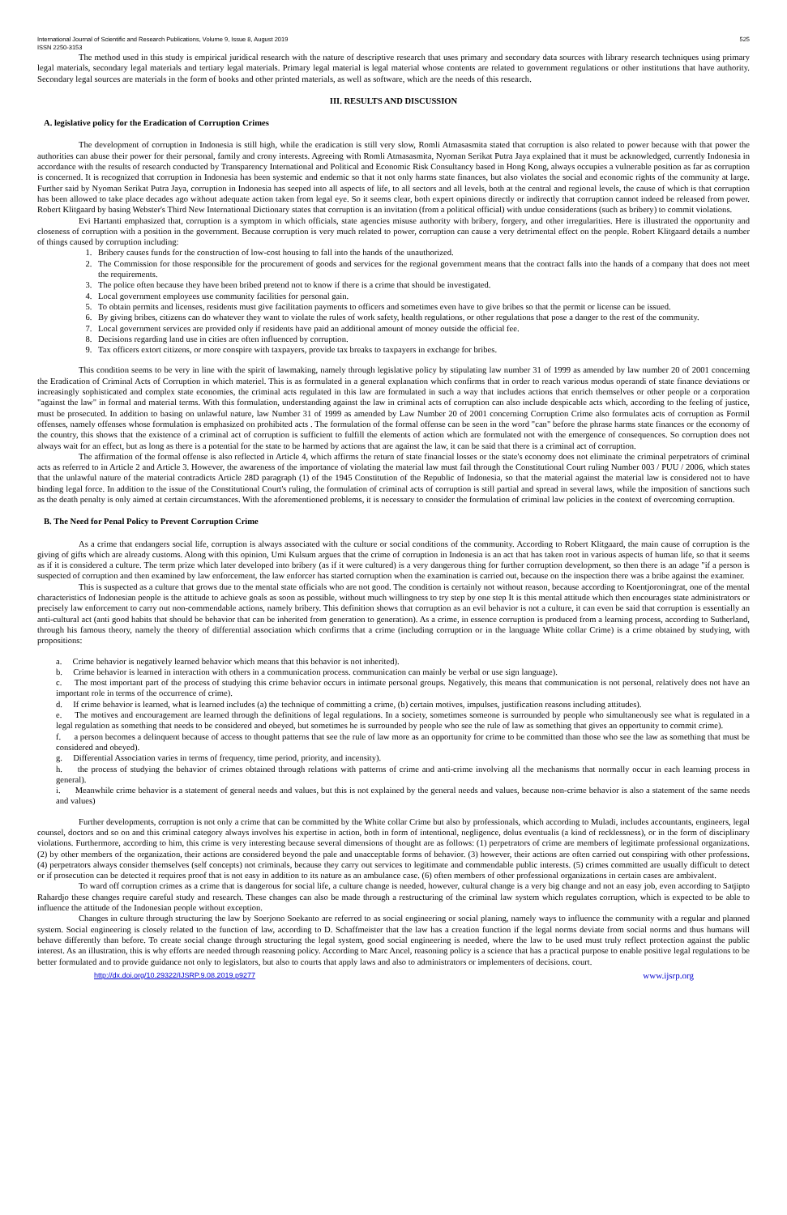International Journal of Scientific and Research Publications, Volume 9, Issue 8, August 2019
ISSN 2250-3153
525
The method used in this study is empirical juridical research with the nature of descriptive research that uses primary and secondary data sources with library research techniques using primary legal materials, secondary legal materials and tertiary legal materials. Primary legal material is legal material whose contents are related to government regulations or other institutions that have authority. Secondary legal sources are materials in the form of books and other printed materials, as well as software, which are the needs of this research.
III. RESULTS AND DISCUSSION
A. legislative policy for the Eradication of Corruption Crimes
The development of corruption in Indonesia is still high, while the eradication is still very slow, Romli Atmasasmita stated that corruption is also related to power because with that power the authorities can abuse their power for their personal, family and crony interests. Agreeing with Romli Atmasasmita, Nyoman Serikat Putra Jaya explained that it must be acknowledged, currently Indonesia in accordance with the results of research conducted by Transparency International and Political and Economic Risk Consultancy based in Hong Kong, always occupies a vulnerable position as far as corruption is concerned. It is recognized that corruption in Indonesia has been systemic and endemic so that it not only harms state finances, but also violates the social and economic rights of the community at large. Further said by Nyoman Serikat Putra Jaya, corruption in Indonesia has seeped into all aspects of life, to all sectors and all levels, both at the central and regional levels, the cause of which is that corruption has been allowed to take place decades ago without adequate action taken from legal eye. So it seems clear, both expert opinions directly or indirectly that corruption cannot indeed be released from power. Robert Klitgaard by basing Webster's Third New International Dictionary states that corruption is an invitation (from a political official) with undue considerations (such as bribery) to commit violations.
Evi Hartanti emphasized that, corruption is a symptom in which officials, state agencies misuse authority with bribery, forgery, and other irregularities. Here is illustrated the opportunity and closeness of corruption with a position in the government. Because corruption is very much related to power, corruption can cause a very detrimental effect on the people. Robert Klitgaard details a number of things caused by corruption including:
1. Bribery causes funds for the construction of low-cost housing to fall into the hands of the unauthorized.
2. The Commission for those responsible for the procurement of goods and services for the regional government means that the contract falls into the hands of a company that does not meet the requirements.
3. The police often because they have been bribed pretend not to know if there is a crime that should be investigated.
4. Local government employees use community facilities for personal gain.
5. To obtain permits and licenses, residents must give facilitation payments to officers and sometimes even have to give bribes so that the permit or license can be issued.
6. By giving bribes, citizens can do whatever they want to violate the rules of work safety, health regulations, or other regulations that pose a danger to the rest of the community.
7. Local government services are provided only if residents have paid an additional amount of money outside the official fee.
8. Decisions regarding land use in cities are often influenced by corruption.
9. Tax officers extort citizens, or more conspire with taxpayers, provide tax breaks to taxpayers in exchange for bribes.
This condition seems to be very in line with the spirit of lawmaking, namely through legislative policy by stipulating law number 31 of 1999 as amended by law number 20 of 2001 concerning the Eradication of Criminal Acts of Corruption in which materiel. This is as formulated in a general explanation which confirms that in order to reach various modus operandi of state finance deviations or increasingly sophisticated and complex state economies, the criminal acts regulated in this law are formulated in such a way that includes actions that enrich themselves or other people or a corporation "against the law" in formal and material terms. With this formulation, understanding against the law in criminal acts of corruption can also include despicable acts which, according to the feeling of justice, must be prosecuted. In addition to basing on unlawful nature, law Number 31 of 1999 as amended by Law Number 20 of 2001 concerning Corruption Crime also formulates acts of corruption as Formil offenses, namely offenses whose formulation is emphasized on prohibited acts . The formulation of the formal offense can be seen in the word "can" before the phrase harms state finances or the economy of the country, this shows that the existence of a criminal act of corruption is sufficient to fulfill the elements of action which are formulated not with the emergence of consequences. So corruption does not always wait for an effect, but as long as there is a potential for the state to be harmed by actions that are against the law, it can be said that there is a criminal act of corruption.
The affirmation of the formal offense is also reflected in Article 4, which affirms the return of state financial losses or the state's economy does not eliminate the criminal perpetrators of criminal acts as referred to in Article 2 and Article 3. However, the awareness of the importance of violating the material law must fail through the Constitutional Court ruling Number 003 / PUU / 2006, which states that the unlawful nature of the material contradicts Article 28D paragraph (1) of the 1945 Constitution of the Republic of Indonesia, so that the material against the material law is considered not to have binding legal force. In addition to the issue of the Constitutional Court's ruling, the formulation of criminal acts of corruption is still partial and spread in several laws, while the imposition of sanctions such as the death penalty is only aimed at certain circumstances. With the aforementioned problems, it is necessary to consider the formulation of criminal law policies in the context of overcoming corruption.
B. The Need for Penal Policy to Prevent Corruption Crime
As a crime that endangers social life, corruption is always associated with the culture or social conditions of the community. According to Robert Klitgaard, the main cause of corruption is the giving of gifts which are already customs. Along with this opinion, Umi Kulsum argues that the crime of corruption in Indonesia is an act that has taken root in various aspects of human life, so that it seems as if it is considered a culture. The term prize which later developed into bribery (as if it were cultured) is a very dangerous thing for further corruption development, so then there is an adage "if a person is suspected of corruption and then examined by law enforcement, the law enforcer has started corruption when the examination is carried out, because on the inspection there was a bribe against the examiner.
This is suspected as a culture that grows due to the mental state officials who are not good. The condition is certainly not without reason, because according to Koentjoroningrat, one of the mental characteristics of Indonesian people is the attitude to achieve goals as soon as possible, without much willingness to try step by one step It is this mental attitude which then encourages state administrators or precisely law enforcement to carry out non-commendable actions, namely bribery. This definition shows that corruption as an evil behavior is not a culture, it can even be said that corruption is essentially an anti-cultural act (anti good habits that should be behavior that can be inherited from generation to generation). As a crime, in essence corruption is produced from a learning process, according to Sutherland, through his famous theory, namely the theory of differential association which confirms that a crime (including corruption or in the language White collar Crime) is a crime obtained by studying, with propositions:
a. Crime behavior is negatively learned behavior which means that this behavior is not inherited).
b. Crime behavior is learned in interaction with others in a communication process. communication can mainly be verbal or use sign language).
c. The most important part of the process of studying this crime behavior occurs in intimate personal groups. Negatively, this means that communication is not personal, relatively does not have an important role in terms of the occurrence of crime).
d. If crime behavior is learned, what is learned includes (a) the technique of committing a crime, (b) certain motives, impulses, justification reasons including attitudes).
e. The motives and encouragement are learned through the definitions of legal regulations. In a society, sometimes someone is surrounded by people who simultaneously see what is regulated in a legal regulation as something that needs to be considered and obeyed, but sometimes he is surrounded by people who see the rule of law as something that gives an opportunity to commit crime).
f. a person becomes a delinquent because of access to thought patterns that see the rule of law more as an opportunity for crime to be committed than those who see the law as something that must be considered and obeyed).
g. Differential Association varies in terms of frequency, time period, priority, and incensity).
h. the process of studying the behavior of crimes obtained through relations with patterns of crime and anti-crime involving all the mechanisms that normally occur in each learning process in general).
i. Meanwhile crime behavior is a statement of general needs and values, but this is not explained by the general needs and values, because non-crime behavior is also a statement of the same needs and values)
Further developments, corruption is not only a crime that can be committed by the White collar Crime but also by professionals, which according to Muladi, includes accountants, engineers, legal counsel, doctors and so on and this criminal category always involves his expertise in action, both in form of intentional, negligence, dolus eventualis (a kind of recklessness), or in the form of disciplinary violations. Furthermore, according to him, this crime is very interesting because several dimensions of thought are as follows: (1) perpetrators of crime are members of legitimate professional organizations. (2) by other members of the organization, their actions are considered beyond the pale and unacceptable forms of behavior. (3) however, their actions are often carried out conspiring with other professions. (4) perpetrators always consider themselves (self concepts) not criminals, because they carry out services to legitimate and commendable public interests. (5) crimes committed are usually difficult to detect or if prosecution can be detected it requires proof that is not easy in addition to its nature as an ambulance case. (6) often members of other professional organizations in certain cases are ambivalent.
To ward off corruption crimes as a crime that is dangerous for social life, a culture change is needed, however, cultural change is a very big change and not an easy job, even according to Satjipto Rahardjo these changes require careful study and research. These changes can also be made through a restructuring of the criminal law system which regulates corruption, which is expected to be able to influence the attitude of the Indonesian people without exception.
Changes in culture through structuring the law by Soerjono Soekanto are referred to as social engineering or social planing, namely ways to influence the community with a regular and planned system. Social engineering is closely related to the function of law, according to D. Schaffmeister that the law has a creation function if the legal norms deviate from social norms and thus humans will behave differently than before. To create social change through structuring the legal system, good social engineering is needed, where the law to be used must truly reflect protection against the public interest. As an illustration, this is why efforts are needed through reasoning policy. According to Marc Ancel, reasoning policy is a science that has a practical purpose to enable positive legal regulations to be better formulated and to provide guidance not only to legislators, but also to courts that apply laws and also to administrators or implementers of decisions. court.
http://dx.doi.org/10.29322/IJSRP.9.08.2019.p9277 www.ijsrp.org